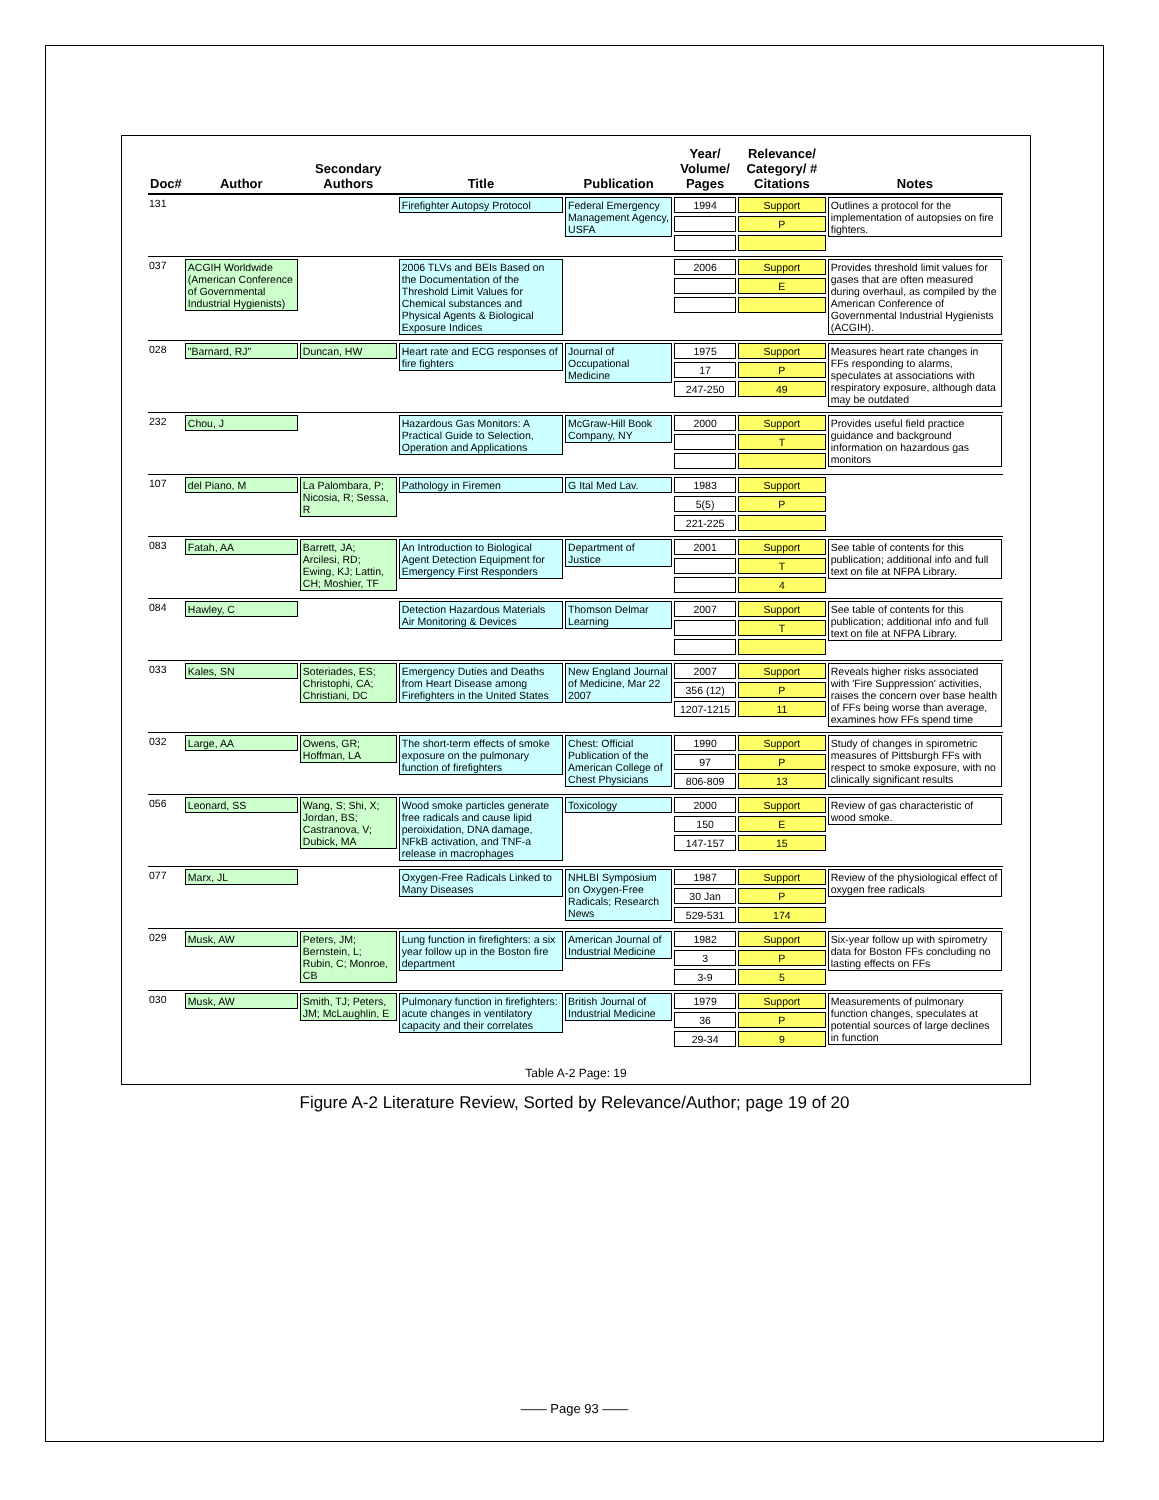| Doc# | Author | Secondary Authors | Title | Publication | Year/ Volume/ Pages | Relevance/ Category/ # Citations | Notes |
| --- | --- | --- | --- | --- | --- | --- | --- |
| 131 | | | Firefighter Autopsy Protocol | Federal Emergency Management Agency, USFA | 1994 | Support P | Outlines a protocol for the implementation of autopsies on fire fighters. |
| 037 | ACGIH Worldwide (American Conference of Governmental Industrial Hygienists) | | 2006 TLVs and BEIs Based on the Documentation of the Threshold Limit Values for Chemical substances and Physical Agents & Biological Exposure Indices | | 2006 | Support E | Provides threshold limit values for gases that are often measured during overhaul, as compiled by the American Conference of Governmental Industrial Hygienists (ACGIH). |
| 028 | "Barnard, RJ" | Duncan, HW | Heart rate and ECG responses of fire fighters | Journal of Occupational Medicine | 1975 17 247-250 | Support P 49 | Measures heart rate changes in FFs responding to alarms, speculates at associations with respiratory exposure, although data may be outdated |
| 232 | Chou, J | | Hazardous Gas Monitors: A Practical Guide to Selection, Operation and Applications | McGraw-Hill Book Company, NY | 2000 | Support T | Provides useful field practice guidance and background information on hazardous gas monitors |
| 107 | del Piano, M | La Palombara, P; Nicosia, R; Sessa, R | Pathology in Firemen | G Ital Med Lav. | 1983 5(5) 221-225 | Support P | |
| 083 | Fatah, AA | Barrett, JA; Arcilesi, RD; Ewing, KJ; Lattin, CH; Moshier, TF | An Introduction to Biological Agent Detection Equipment for Emergency First Responders | Department of Justice | 2001 | Support T 4 | See table of contents for this publication; additional info and full text on file at NFPA Library. |
| 084 | Hawley, C | | Detection Hazardous Materials Air Monitoring & Devices | Thomson Delmar Learning | 2007 | Support T | See table of contents for this publication; additional info and full text on file at NFPA Library. |
| 033 | Kales, SN | Soteriades, ES; Christophi, CA; Christiani, DC | Emergency Duties and Deaths from Heart Disease among Firefighters in the United States | New England Journal of Medicine, Mar 22 2007 | 2007 356 (12) 1207-1215 | Support P 11 | Reveals higher risks associated with 'Fire Suppression' activities, raises the concern over base health of FFs being worse than average, examines how FFs spend time |
| 032 | Large, AA | Owens, GR; Hoffman, LA | The short-term effects of smoke exposure on the pulmonary function of firefighters | Chest: Official Publication of the American College of Chest Physicians | 1990 97 806-809 | Support P 13 | Study of changes in spirometric measures of Pittsburgh FFs with respect to smoke exposure, with no clinically significant results |
| 056 | Leonard, SS | Wang, S; Shi, X; Jordan, BS; Castranova, V; Dubick, MA | Wood smoke particles generate free radicals and cause lipid peroixidation, DNA damage, NFkB activation, and TNF-a release in macrophages | Toxicology | 2000 150 147-157 | Support E 15 | Review of gas characteristic of wood smoke. |
| 077 | Marx, JL | | Oxygen-Free Radicals Linked to Many Diseases | NHLBI Symposium on Oxygen-Free Radicals; Research News | 1987 30 Jan 529-531 | Support P 174 | Review of the physiological effect of oxygen free radicals |
| 029 | Musk, AW | Peters, JM; Bernstein, L; Rubin, C; Monroe, CB | Lung function in firefighters: a six year follow up in the Boston fire department | American Journal of Industrial Medicine | 1982 3 3-9 | Support P 5 | Six-year follow up with spirometry data for Boston FFs concluding no lasting effects on FFs |
| 030 | Musk, AW | Smith, TJ; Peters, JM; McLaughlin, E | Pulmonary function in firefighters: acute changes in ventilatory capacity and their correlates | British Journal of Industrial Medicine | 1979 36 29-34 | Support P 9 | Measurements of pulmonary function changes, speculates at potential sources of large declines in function |
Table A-2 Page: 19
Figure A-2 Literature Review, Sorted by Relevance/Author; page 19 of 20
—— Page 93 ——